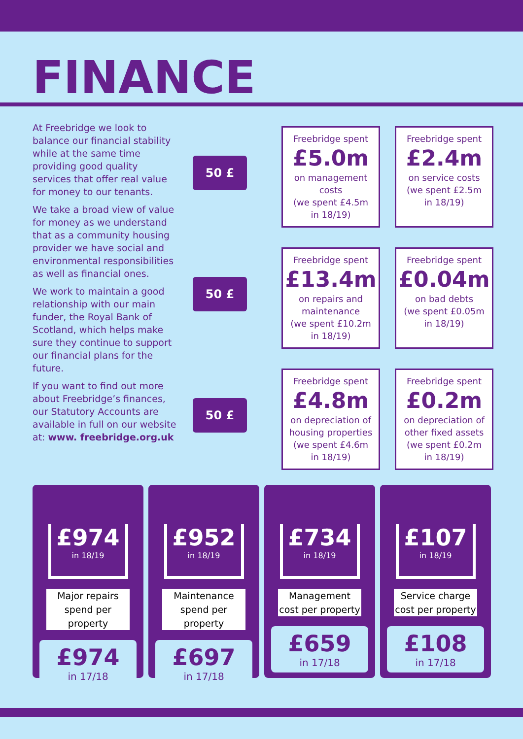FINANCE
At Freebridge we look to balance our financial stability while at the same time providing good quality services that offer real value for money to our tenants.
We take a broad view of value for money as we understand that as a community housing provider we have social and environmental responsibilities as well as financial ones.
We work to maintain a good relationship with our main funder, the Royal Bank of Scotland, which helps make sure they continue to support our financial plans for the future.
If you want to find out more about Freebridge’s finances, our Statutory Accounts are available in full on our website at: www. freebridge.org.uk
50 £
Freebridge spent
£5.0m
on management costs
(we spent £4.5m
in 18/19)
Freebridge spent
£2.4m
on service costs
(we spent £2.5m
in 18/19)
50 £
Freebridge spent
£13.4m
on repairs and maintenance
(we spent £10.2m
in 18/19)
Freebridge spent
£0.04m
on bad debts
(we spent £0.05m
in 18/19)
50 £
Freebridge spent
£4.8m
on depreciation of housing properties
(we spent £4.6m
in 18/19)
Freebridge spent
£0.2m
on depreciation of other fixed assets
(we spent £0.2m
in 18/19)
£974
in 18/19
Major repairs spend per property
£974
in 17/18
£952
in 18/19
Maintenance spend per property
£697
in 17/18
£734
in 18/19
Management cost per property
£659
in 17/18
£107
in 18/19
Service charge cost per property
£108
in 17/18